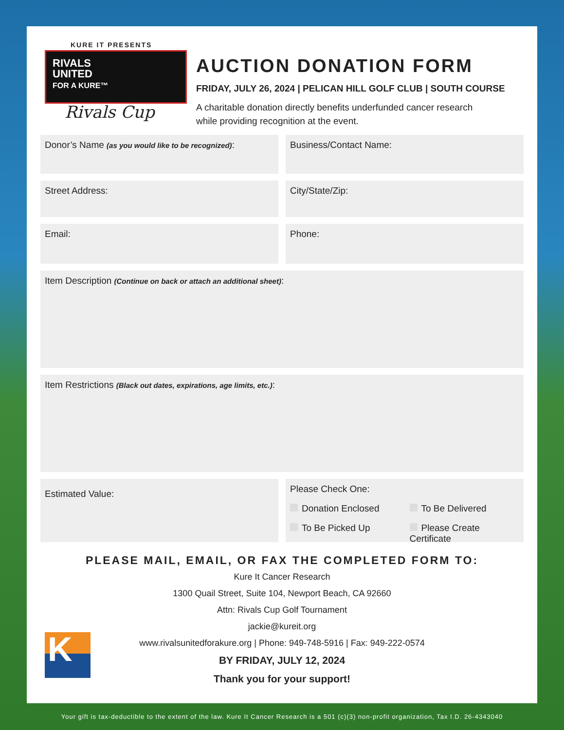KURE IT PRESENTS
RIVALS
UNITED
FOR A KURE™
Rivals Cup
AUCTION DONATION FORM
FRIDAY, JULY 26, 2024 | PELICAN HILL GOLF CLUB | SOUTH COURSE
A charitable donation directly benefits underfunded cancer research
while providing recognition at the event.
Donor’s Name (as you would like to be recognized):
Business/Contact Name:
Street Address: City/State/Zip:
Email: Phone:
Item Description (Continue on back or attach an additional sheet):
Item Restrictions (Black out dates, expirations, age limits, etc.):
Estimated Value:
Please Check One:
Donation Enclosed To Be Delivered To Be Picked Up Please Create Certificate
PLEASE MAIL, EMAIL, OR FAX THE COMPLETED FORM TO:
Kure It Cancer Research
1300 Quail Street, Suite 104, Newport Beach, CA 92660
Attn: Rivals Cup Golf Tournament
jackie@kureit.org
www.rivalsunitedforakure.org | Phone: 949-748-5916 | Fax: 949-222-0574
BY FRIDAY, JULY 12, 2024
Thank you for your support!
K
Your gift is tax-deductible to the extent of the law. Kure It Cancer Research is a 501 (c)(3) non-profit organization, Tax I.D. 26-4343040